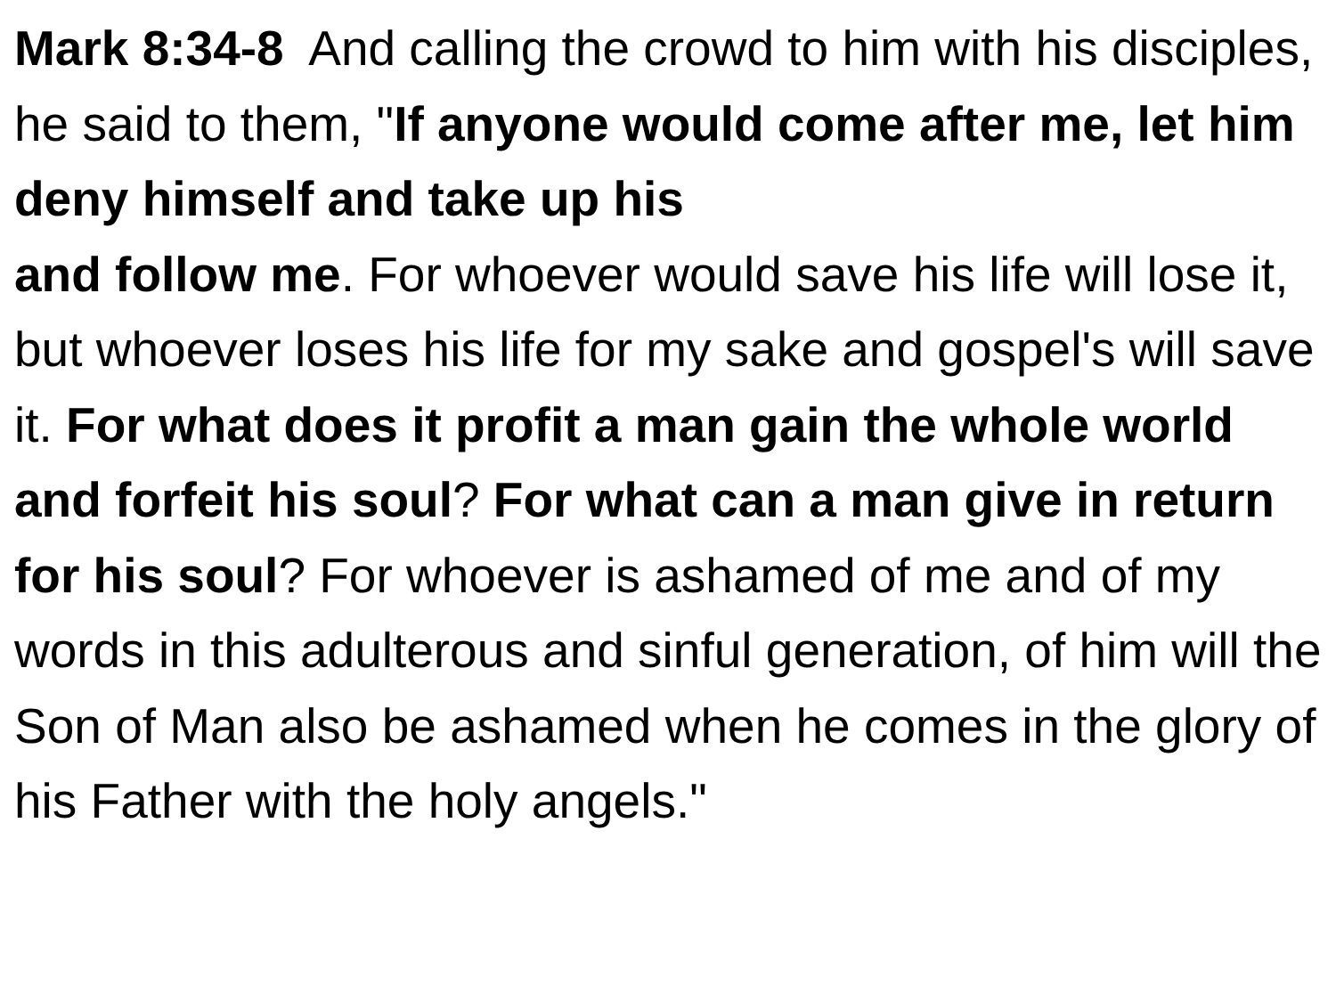Mark 8:34-8 And calling the crowd to him with his disciples, he said to them, "If anyone would come after me, let him deny himself and take up his
and follow me. For whoever would save his life will lose it, but whoever loses his life for my sake and gospel's will save it. For what does it profit a man gain the whole world and forfeit his soul? For what can a man give in return for his soul? For whoever is ashamed of me and of my words in this adulterous and sinful generation, of him will the Son of Man also be ashamed when he comes in the glory of his Father with the holy angels."